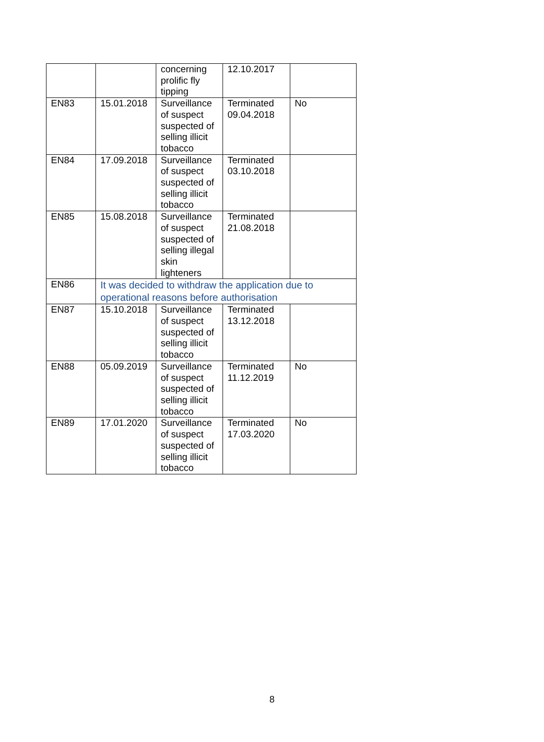| | | concerning prolific fly tipping | 12.10.2017 | |
| EN83 | 15.01.2018 | Surveillance of suspect suspected of selling illicit tobacco | Terminated 09.04.2018 | No |
| EN84 | 17.09.2018 | Surveillance of suspect suspected of selling illicit tobacco | Terminated 03.10.2018 | |
| EN85 | 15.08.2018 | Surveillance of suspect suspected of selling illegal skin lighteners | Terminated 21.08.2018 | |
| EN86 | It was decided to withdraw the application due to operational reasons before authorisation | | | |
| EN87 | 15.10.2018 | Surveillance of suspect suspected of selling illicit tobacco | Terminated 13.12.2018 | |
| EN88 | 05.09.2019 | Surveillance of suspect suspected of selling illicit tobacco | Terminated 11.12.2019 | No |
| EN89 | 17.01.2020 | Surveillance of suspect suspected of selling illicit tobacco | Terminated 17.03.2020 | No |
8